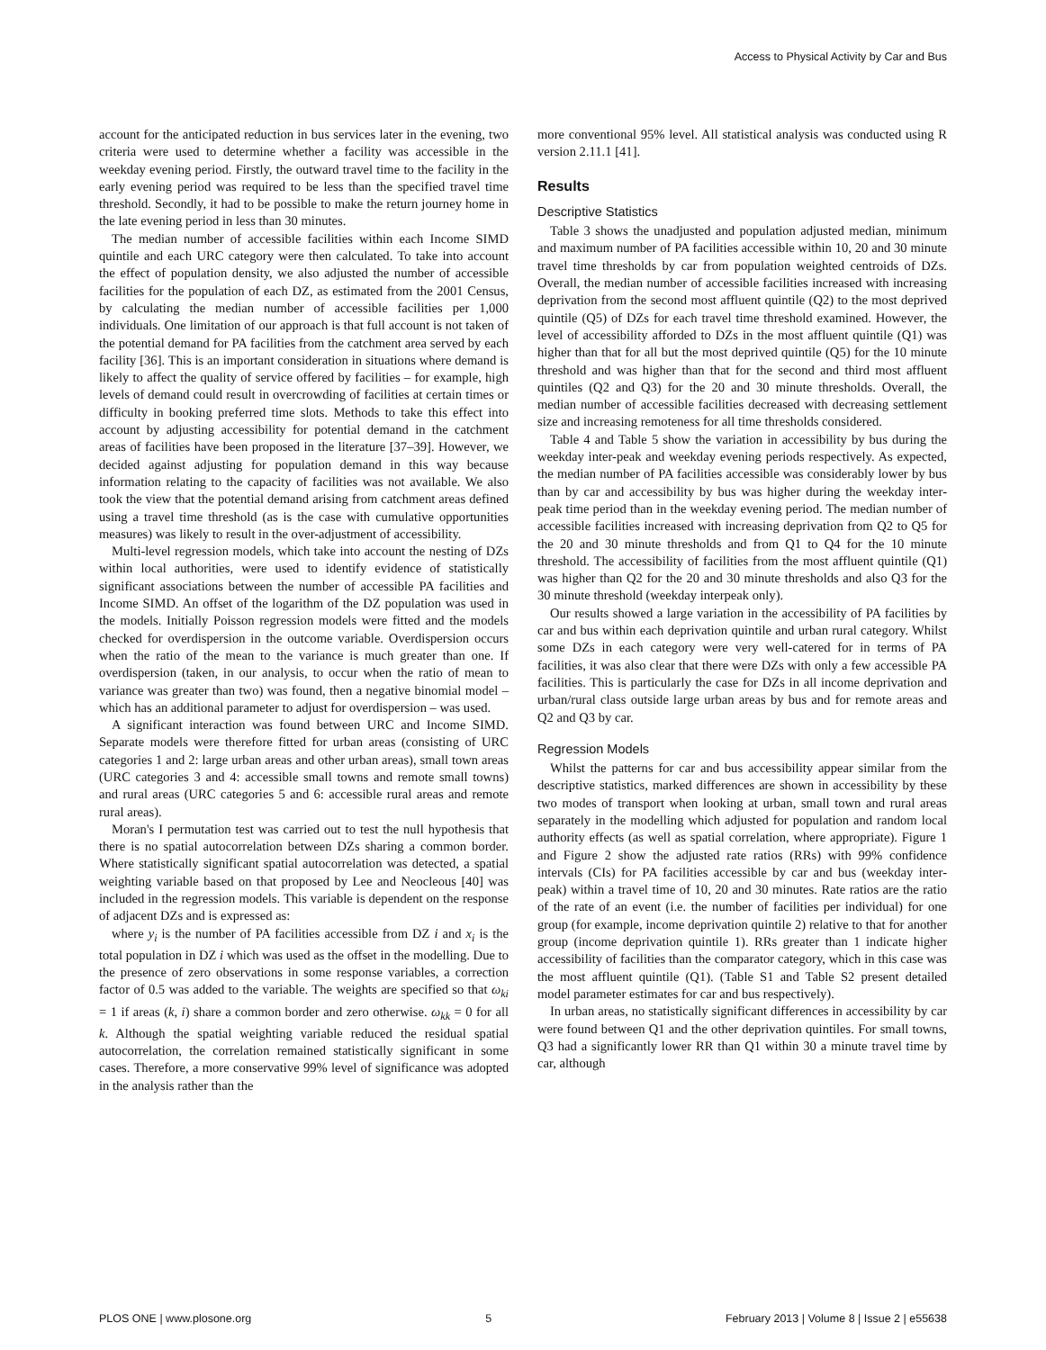Access to Physical Activity by Car and Bus
account for the anticipated reduction in bus services later in the evening, two criteria were used to determine whether a facility was accessible in the weekday evening period. Firstly, the outward travel time to the facility in the early evening period was required to be less than the specified travel time threshold. Secondly, it had to be possible to make the return journey home in the late evening period in less than 30 minutes.
The median number of accessible facilities within each Income SIMD quintile and each URC category were then calculated. To take into account the effect of population density, we also adjusted the number of accessible facilities for the population of each DZ, as estimated from the 2001 Census, by calculating the median number of accessible facilities per 1,000 individuals. One limitation of our approach is that full account is not taken of the potential demand for PA facilities from the catchment area served by each facility [36]. This is an important consideration in situations where demand is likely to affect the quality of service offered by facilities – for example, high levels of demand could result in overcrowding of facilities at certain times or difficulty in booking preferred time slots. Methods to take this effect into account by adjusting accessibility for potential demand in the catchment areas of facilities have been proposed in the literature [37–39]. However, we decided against adjusting for population demand in this way because information relating to the capacity of facilities was not available. We also took the view that the potential demand arising from catchment areas defined using a travel time threshold (as is the case with cumulative opportunities measures) was likely to result in the over-adjustment of accessibility.
Multi-level regression models, which take into account the nesting of DZs within local authorities, were used to identify evidence of statistically significant associations between the number of accessible PA facilities and Income SIMD. An offset of the logarithm of the DZ population was used in the models. Initially Poisson regression models were fitted and the models checked for overdispersion in the outcome variable. Overdispersion occurs when the ratio of the mean to the variance is much greater than one. If overdispersion (taken, in our analysis, to occur when the ratio of mean to variance was greater than two) was found, then a negative binomial model – which has an additional parameter to adjust for overdispersion – was used.
A significant interaction was found between URC and Income SIMD. Separate models were therefore fitted for urban areas (consisting of URC categories 1 and 2: large urban areas and other urban areas), small town areas (URC categories 3 and 4: accessible small towns and remote small towns) and rural areas (URC categories 5 and 6: accessible rural areas and remote rural areas).
Moran's I permutation test was carried out to test the null hypothesis that there is no spatial autocorrelation between DZs sharing a common border. Where statistically significant spatial autocorrelation was detected, a spatial weighting variable based on that proposed by Lee and Neocleous [40] was included in the regression models. This variable is dependent on the response of adjacent DZs and is expressed as:
where y<sub>i</sub> is the number of PA facilities accessible from DZ i and x<sub>i</sub> is the total population in DZ i which was used as the offset in the modelling. Due to the presence of zero observations in some response variables, a correction factor of 0.5 was added to the variable. The weights are specified so that ω<sub>ki</sub> = 1 if areas (k, i) share a common border and zero otherwise. ω<sub>kk</sub> = 0 for all k. Although the spatial weighting variable reduced the residual spatial autocorrelation, the correlation remained statistically significant in some cases. Therefore, a more conservative 99% level of significance was adopted in the analysis rather than the
more conventional 95% level. All statistical analysis was conducted using R version 2.11.1 [41].
Results
Descriptive Statistics
Table 3 shows the unadjusted and population adjusted median, minimum and maximum number of PA facilities accessible within 10, 20 and 30 minute travel time thresholds by car from population weighted centroids of DZs. Overall, the median number of accessible facilities increased with increasing deprivation from the second most affluent quintile (Q2) to the most deprived quintile (Q5) of DZs for each travel time threshold examined. However, the level of accessibility afforded to DZs in the most affluent quintile (Q1) was higher than that for all but the most deprived quintile (Q5) for the 10 minute threshold and was higher than that for the second and third most affluent quintiles (Q2 and Q3) for the 20 and 30 minute thresholds. Overall, the median number of accessible facilities decreased with decreasing settlement size and increasing remoteness for all time thresholds considered.
Table 4 and Table 5 show the variation in accessibility by bus during the weekday inter-peak and weekday evening periods respectively. As expected, the median number of PA facilities accessible was considerably lower by bus than by car and accessibility by bus was higher during the weekday inter-peak time period than in the weekday evening period. The median number of accessible facilities increased with increasing deprivation from Q2 to Q5 for the 20 and 30 minute thresholds and from Q1 to Q4 for the 10 minute threshold. The accessibility of facilities from the most affluent quintile (Q1) was higher than Q2 for the 20 and 30 minute thresholds and also Q3 for the 30 minute threshold (weekday interpeak only).
Our results showed a large variation in the accessibility of PA facilities by car and bus within each deprivation quintile and urban rural category. Whilst some DZs in each category were very well-catered for in terms of PA facilities, it was also clear that there were DZs with only a few accessible PA facilities. This is particularly the case for DZs in all income deprivation and urban/rural class outside large urban areas by bus and for remote areas and Q2 and Q3 by car.
Regression Models
Whilst the patterns for car and bus accessibility appear similar from the descriptive statistics, marked differences are shown in accessibility by these two modes of transport when looking at urban, small town and rural areas separately in the modelling which adjusted for population and random local authority effects (as well as spatial correlation, where appropriate). Figure 1 and Figure 2 show the adjusted rate ratios (RRs) with 99% confidence intervals (CIs) for PA facilities accessible by car and bus (weekday inter-peak) within a travel time of 10, 20 and 30 minutes. Rate ratios are the ratio of the rate of an event (i.e. the number of facilities per individual) for one group (for example, income deprivation quintile 2) relative to that for another group (income deprivation quintile 1). RRs greater than 1 indicate higher accessibility of facilities than the comparator category, which in this case was the most affluent quintile (Q1). (Table S1 and Table S2 present detailed model parameter estimates for car and bus respectively).
In urban areas, no statistically significant differences in accessibility by car were found between Q1 and the other deprivation quintiles. For small towns, Q3 had a significantly lower RR than Q1 within 30 a minute travel time by car, although
PLOS ONE | www.plosone.org 5 February 2013 | Volume 8 | Issue 2 | e55638